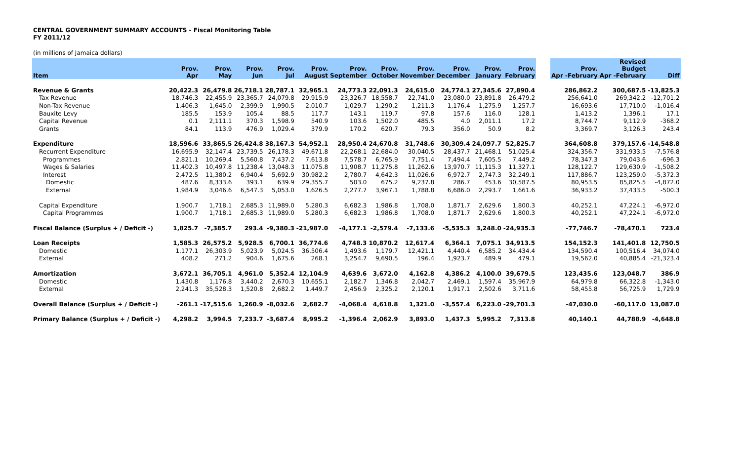CENTRAL GOVERNMENT SUMMARY ACCOUNTS - Fiscal Monitoring Table
FY 2011/12
(in millions of Jamaica dollars)
| Item | Prov. Apr | Prov. May | Prov. Jun | Prov. Jul | Prov. August | Prov. September | Prov. October | Prov. November | Prov. December | Prov. January | Prov. February | | Prov. Apr -February | Revised Budget Apr -February | Diff |
| --- | --- | --- | --- | --- | --- | --- | --- | --- | --- | --- | --- | --- | --- | --- | --- |
| Revenue & Grants | 20,422.3 | 26,479.8 | 26,718.1 | 28,787.1 | 32,965.1 | 24,773.3 | 22,091.3 | 24,615.0 | 24,774.1 | 27,345.6 | 27,890.4 | | 286,862.2 | 300,687.5 | -13,825.3 |
| Tax Revenue | 18,746.3 | 22,455.9 | 23,365.7 | 24,079.8 | 29,915.9 | 23,326.7 | 18,558.7 | 22,741.0 | 23,080.0 | 23,891.8 | 26,479.2 | | 256,641.0 | 269,342.2 | -12,701.2 |
| Non-Tax Revenue | 1,406.3 | 1,645.0 | 2,399.9 | 1,990.5 | 2,010.7 | 1,029.7 | 1,290.2 | 1,211.3 | 1,176.4 | 1,275.9 | 1,257.7 | | 16,693.6 | 17,710.0 | -1,016.4 |
| Bauxite Levy | 185.5 | 153.9 | 105.4 | 88.5 | 117.7 | 143.1 | 119.7 | 97.8 | 157.6 | 116.0 | 128.1 | | 1,413.2 | 1,396.1 | 17.1 |
| Capital Revenue | 0.1 | 2,111.1 | 370.3 | 1,598.9 | 540.9 | 103.6 | 1,502.0 | 485.5 | 4.0 | 2,011.1 | 17.2 | | 8,744.7 | 9,112.9 | -368.2 |
| Grants | 84.1 | 113.9 | 476.9 | 1,029.4 | 379.9 | 170.2 | 620.7 | 79.3 | 356.0 | 50.9 | 8.2 | | 3,369.7 | 3,126.3 | 243.4 |
| Expenditure | 18,596.6 | 33,865.5 | 26,424.8 | 38,167.3 | 54,952.1 | 28,950.4 | 24,670.8 | 31,748.6 | 30,309.4 | 24,097.7 | 52,825.7 | | 364,608.8 | 379,157.6 | -14,548.8 |
| Recurrent Expenditure | 16,695.9 | 32,147.4 | 23,739.5 | 26,178.3 | 49,671.8 | 22,268.1 | 22,684.0 | 30,040.5 | 28,437.7 | 21,468.1 | 51,025.4 | | 324,356.7 | 331,933.5 | -7,576.8 |
| Programmes | 2,821.1 | 10,269.4 | 5,560.8 | 7,437.2 | 7,613.8 | 7,578.7 | 6,765.9 | 7,751.4 | 7,494.4 | 7,605.5 | 7,449.2 | | 78,347.3 | 79,043.6 | -696.3 |
| Wages & Salaries | 11,402.3 | 10,497.8 | 11,238.4 | 13,048.3 | 11,075.8 | 11,908.7 | 11,275.8 | 11,262.6 | 13,970.7 | 11,115.3 | 11,327.1 | | 128,122.7 | 129,630.9 | -1,508.2 |
| Interest | 2,472.5 | 11,380.2 | 6,940.4 | 5,692.9 | 30,982.2 | 2,780.7 | 4,642.3 | 11,026.6 | 6,972.7 | 2,747.3 | 32,249.1 | | 117,886.7 | 123,259.0 | -5,372.3 |
| Domestic | 487.6 | 8,333.6 | 393.1 | 639.9 | 29,355.7 | 503.0 | 675.2 | 9,237.8 | 286.7 | 453.6 | 30,587.5 | | 80,953.5 | 85,825.5 | -4,872.0 |
| External | 1,984.9 | 3,046.6 | 6,547.3 | 5,053.0 | 1,626.5 | 2,277.7 | 3,967.1 | 1,788.8 | 6,686.0 | 2,293.7 | 1,661.6 | | 36,933.2 | 37,433.5 | -500.3 |
| Capital Expenditure | 1,900.7 | 1,718.1 | 2,685.3 | 11,989.0 | 5,280.3 | 6,682.3 | 1,986.8 | 1,708.0 | 1,871.7 | 2,629.6 | 1,800.3 | | 40,252.1 | 47,224.1 | -6,972.0 |
| Capital Programmes | 1,900.7 | 1,718.1 | 2,685.3 | 11,989.0 | 5,280.3 | 6,682.3 | 1,986.8 | 1,708.0 | 1,871.7 | 2,629.6 | 1,800.3 | | 40,252.1 | 47,224.1 | -6,972.0 |
| Fiscal Balance (Surplus + / Deficit -) | 1,825.7 | -7,385.7 | 293.4 | -9,380.3 | -21,987.0 | -4,177.1 | -2,579.4 | -7,133.6 | -5,535.3 | 3,248.0 | -24,935.3 | | -77,746.7 | -78,470.1 | 723.4 |
| Loan Receipts | 1,585.3 | 26,575.2 | 5,928.5 | 6,700.1 | 36,774.6 | 4,748.3 | 10,870.2 | 12,617.4 | 6,364.1 | 7,075.1 | 34,913.5 | | 154,152.3 | 141,401.8 | 12,750.5 |
| Domestic | 1,177.1 | 26,303.9 | 5,023.9 | 5,024.5 | 36,506.4 | 1,493.6 | 1,179.7 | 12,421.1 | 4,440.4 | 6,585.2 | 34,434.4 | | 134,590.4 | 100,516.4 | 34,074.0 |
| External | 408.2 | 271.2 | 904.6 | 1,675.6 | 268.1 | 3,254.7 | 9,690.5 | 196.4 | 1,923.7 | 489.9 | 479.1 | | 19,562.0 | 40,885.4 | -21,323.4 |
| Amortization | 3,672.1 | 36,705.1 | 4,961.0 | 5,352.4 | 12,104.9 | 4,639.6 | 3,672.0 | 4,162.8 | 4,386.2 | 4,100.0 | 39,679.5 | | 123,435.6 | 123,048.7 | 386.9 |
| Domestic | 1,430.8 | 1,176.8 | 3,440.2 | 2,670.3 | 10,655.1 | 2,182.7 | 1,346.8 | 2,042.7 | 2,469.1 | 1,597.4 | 35,967.9 | | 64,979.8 | 66,322.8 | -1,343.0 |
| External | 2,241.3 | 35,528.3 | 1,520.8 | 2,682.2 | 1,449.7 | 2,456.9 | 2,325.2 | 2,120.1 | 1,917.1 | 2,502.6 | 3,711.6 | | 58,455.8 | 56,725.9 | 1,729.9 |
| Overall Balance (Surplus + / Deficit -) | -261.1 | -17,515.6 | 1,260.9 | -8,032.6 | 2,682.7 | -4,068.4 | 4,618.8 | 1,321.0 | -3,557.4 | 6,223.0 | -29,701.3 | | -47,030.0 | -60,117.0 | 13,087.0 |
| Primary Balance (Surplus + / Deficit -) | 4,298.2 | 3,994.5 | 7,233.7 | -3,687.4 | 8,995.2 | -1,396.4 | 2,062.9 | 3,893.0 | 1,437.3 | 5,995.2 | 7,313.8 | | 40,140.1 | 44,788.9 | -4,648.8 |